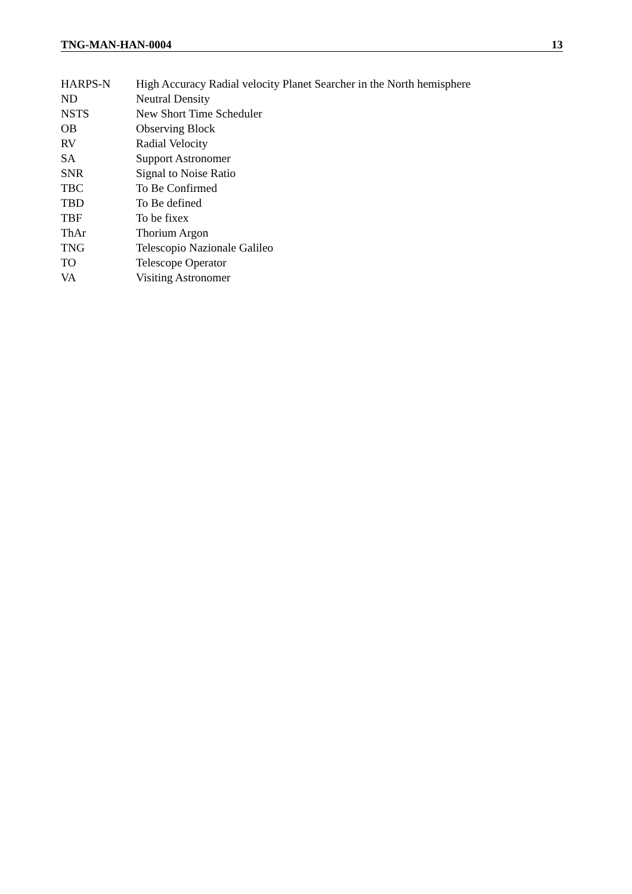TNG-MAN-HAN-0004 13
HARPS-N High Accuracy Radial velocity Planet Searcher in the North hemisphere
ND Neutral Density
NSTS New Short Time Scheduler
OB Observing Block
RV Radial Velocity
SA Support Astronomer
SNR Signal to Noise Ratio
TBC To Be Confirmed
TBD To Be defined
TBF To be fixex
ThAr Thorium Argon
TNG Telescopio Nazionale Galileo
TO Telescope Operator
VA Visiting Astronomer